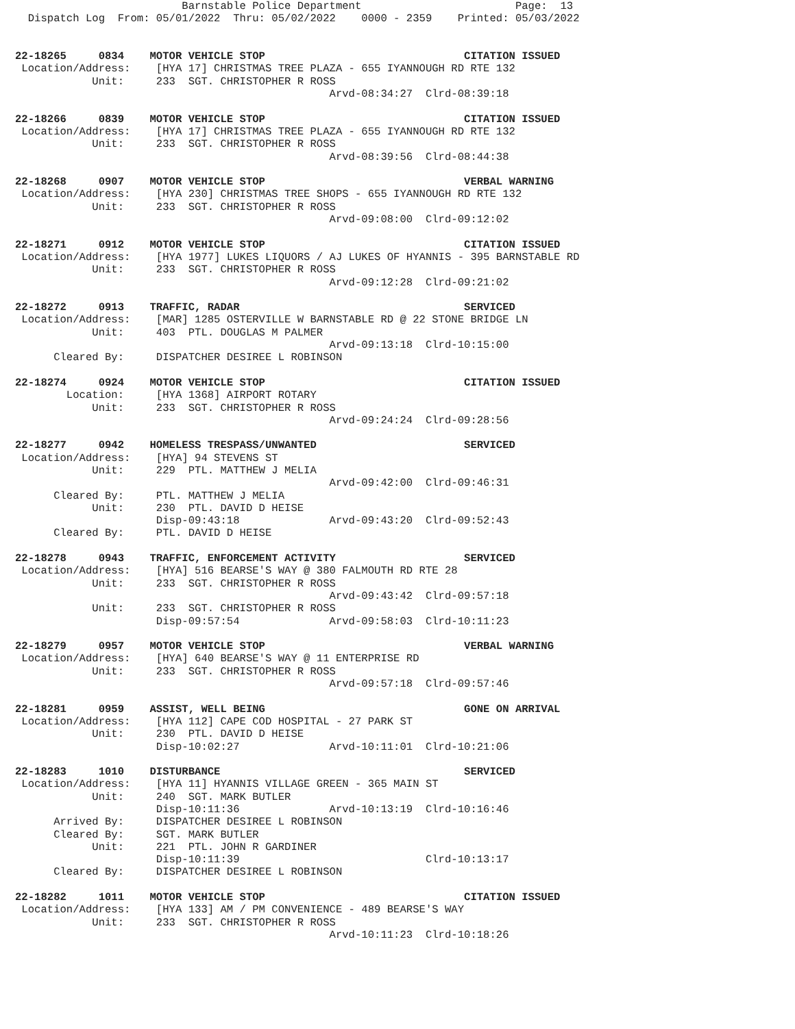Barnstable Police Department                        Page:  13
  Dispatch Log  From: 05/01/2022  Thru: 05/02/2022    0000 - 2359    Printed: 05/03/2022


22-18265     0834    MOTOR VEHICLE STOP                               CITATION ISSUED
 Location/Address:    [HYA 17] CHRISTMAS TREE PLAZA - 655 IYANNOUGH RD RTE 132
            Unit:     233  SGT. CHRISTOPHER R ROSS
                                                 Arvd-08:34:27  Clrd-08:39:18

22-18266     0839    MOTOR VEHICLE STOP                               CITATION ISSUED
 Location/Address:    [HYA 17] CHRISTMAS TREE PLAZA - 655 IYANNOUGH RD RTE 132
            Unit:     233  SGT. CHRISTOPHER R ROSS
                                                 Arvd-08:39:56  Clrd-08:44:38

22-18268     0907    MOTOR VEHICLE STOP                               VERBAL WARNING
 Location/Address:    [HYA 230] CHRISTMAS TREE SHOPS - 655 IYANNOUGH RD RTE 132
            Unit:     233  SGT. CHRISTOPHER R ROSS
                                                 Arvd-09:08:00  Clrd-09:12:02

22-18271     0912    MOTOR VEHICLE STOP                               CITATION ISSUED
 Location/Address:    [HYA 1977] LUKES LIQUORS / AJ LUKES OF HYANNIS - 395 BARNSTABLE RD
            Unit:     233  SGT. CHRISTOPHER R ROSS
                                                 Arvd-09:12:28  Clrd-09:21:02

22-18272     0913    TRAFFIC, RADAR                                   SERVICED
 Location/Address:    [MAR] 1285 OSTERVILLE W BARNSTABLE RD @ 22 STONE BRIDGE LN
            Unit:     403  PTL. DOUGLAS M PALMER
                                                 Arvd-09:13:18  Clrd-10:15:00
      Cleared By:     DISPATCHER DESIREE L ROBINSON

22-18274     0924    MOTOR VEHICLE STOP                               CITATION ISSUED
        Location:     [HYA 1368] AIRPORT ROTARY
            Unit:     233  SGT. CHRISTOPHER R ROSS
                                                 Arvd-09:24:24  Clrd-09:28:56

22-18277     0942    HOMELESS TRESPASS/UNWANTED                       SERVICED
 Location/Address:    [HYA] 94 STEVENS ST
            Unit:     229  PTL. MATTHEW J MELIA
                                                 Arvd-09:42:00  Clrd-09:46:31
      Cleared By:     PTL. MATTHEW J MELIA
            Unit:     230  PTL. DAVID D HEISE
                      Disp-09:43:18              Arvd-09:43:20  Clrd-09:52:43
      Cleared By:     PTL. DAVID D HEISE

22-18278     0943    TRAFFIC, ENFORCEMENT ACTIVITY                    SERVICED
 Location/Address:    [HYA] 516 BEARSE'S WAY @ 380 FALMOUTH RD RTE 28
            Unit:     233  SGT. CHRISTOPHER R ROSS
                                                 Arvd-09:43:42  Clrd-09:57:18
            Unit:     233  SGT. CHRISTOPHER R ROSS
                      Disp-09:57:54              Arvd-09:58:03  Clrd-10:11:23

22-18279     0957    MOTOR VEHICLE STOP                               VERBAL WARNING
 Location/Address:    [HYA] 640 BEARSE'S WAY @ 11 ENTERPRISE RD
            Unit:     233  SGT. CHRISTOPHER R ROSS
                                                 Arvd-09:57:18  Clrd-09:57:46

22-18281     0959    ASSIST, WELL BEING                               GONE ON ARRIVAL
 Location/Address:    [HYA 112] CAPE COD HOSPITAL - 27 PARK ST
            Unit:     230  PTL. DAVID D HEISE
                      Disp-10:02:27              Arvd-10:11:01  Clrd-10:21:06

22-18283     1010    DISTURBANCE                                      SERVICED
 Location/Address:    [HYA 11] HYANNIS VILLAGE GREEN - 365 MAIN ST
            Unit:     240  SGT. MARK BUTLER
                      Disp-10:11:36              Arvd-10:13:19  Clrd-10:16:46
      Arrived By:     DISPATCHER DESIREE L ROBINSON
      Cleared By:     SGT. MARK BUTLER
            Unit:     221  PTL. JOHN R GARDINER
                      Disp-10:11:39                             Clrd-10:13:17
      Cleared By:     DISPATCHER DESIREE L ROBINSON

22-18282     1011    MOTOR VEHICLE STOP                               CITATION ISSUED
 Location/Address:    [HYA 133] AM / PM CONVENIENCE - 489 BEARSE'S WAY
            Unit:     233  SGT. CHRISTOPHER R ROSS
                                                 Arvd-10:11:23  Clrd-10:18:26